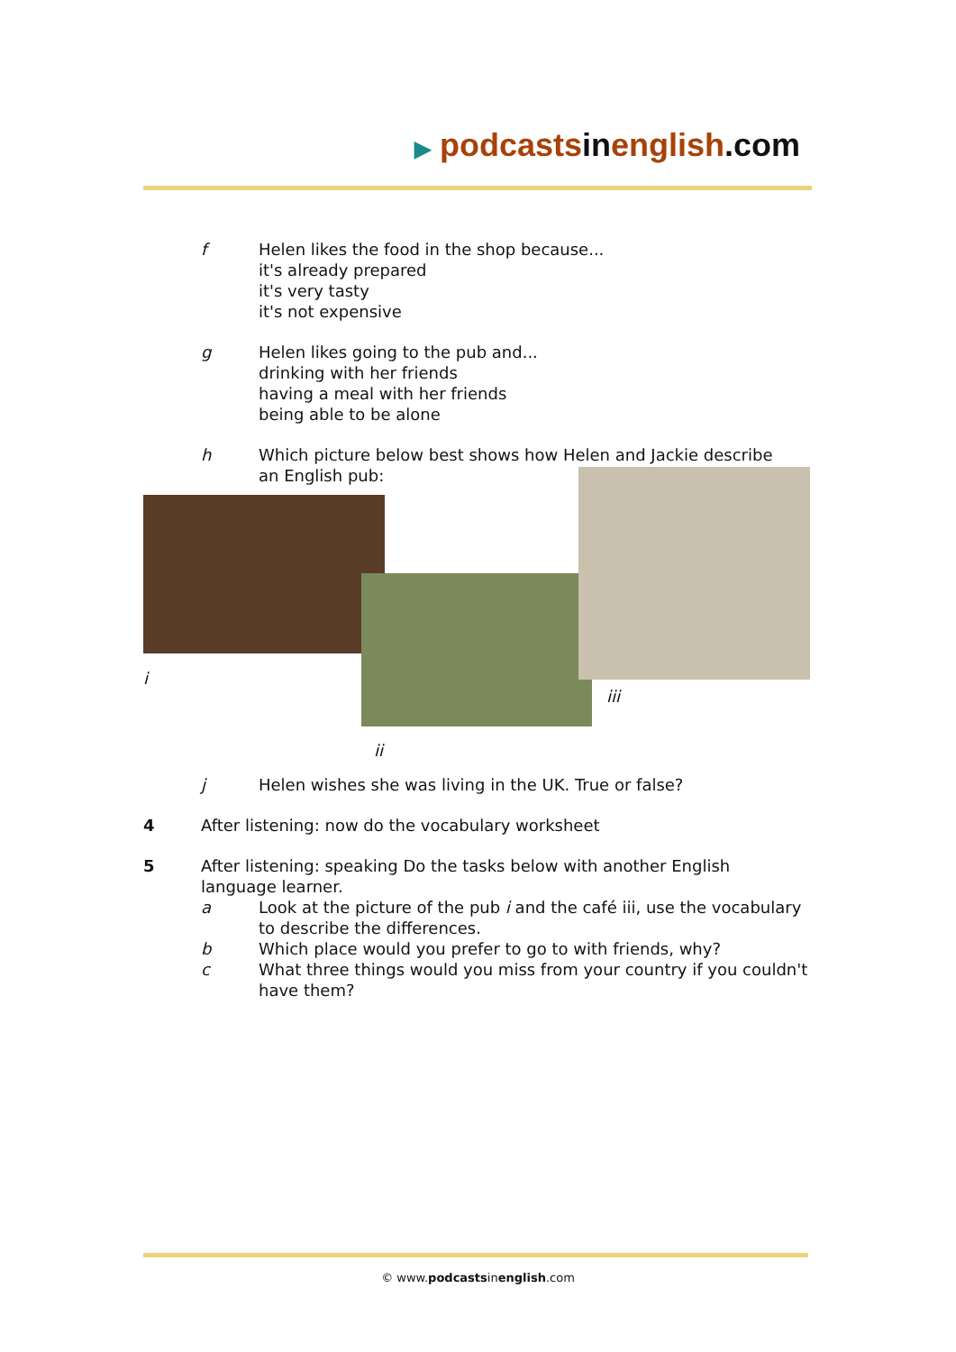▶ podcastsinenglish.com
f Helen likes the food in the shop because...
it's already prepared
it's very tasty
it's not expensive
g Helen likes going to the pub and...
drinking with her friends
having a meal with her friends
being able to be alone
h Which picture below best shows how Helen and Jackie describe
an English pub:
i
ii
iii
j Helen wishes she was living in the UK. True or false?
4 After listening: now do the vocabulary worksheet
5 After listening: speaking Do the tasks below with another English language learner.
a Look at the picture of the pub i and the café iii, use the vocabulary to describe the differences.
b Which place would you prefer to go to with friends, why?
c What three things would you miss from your country if you couldn't have them?
© www.podcastsinenglish.com